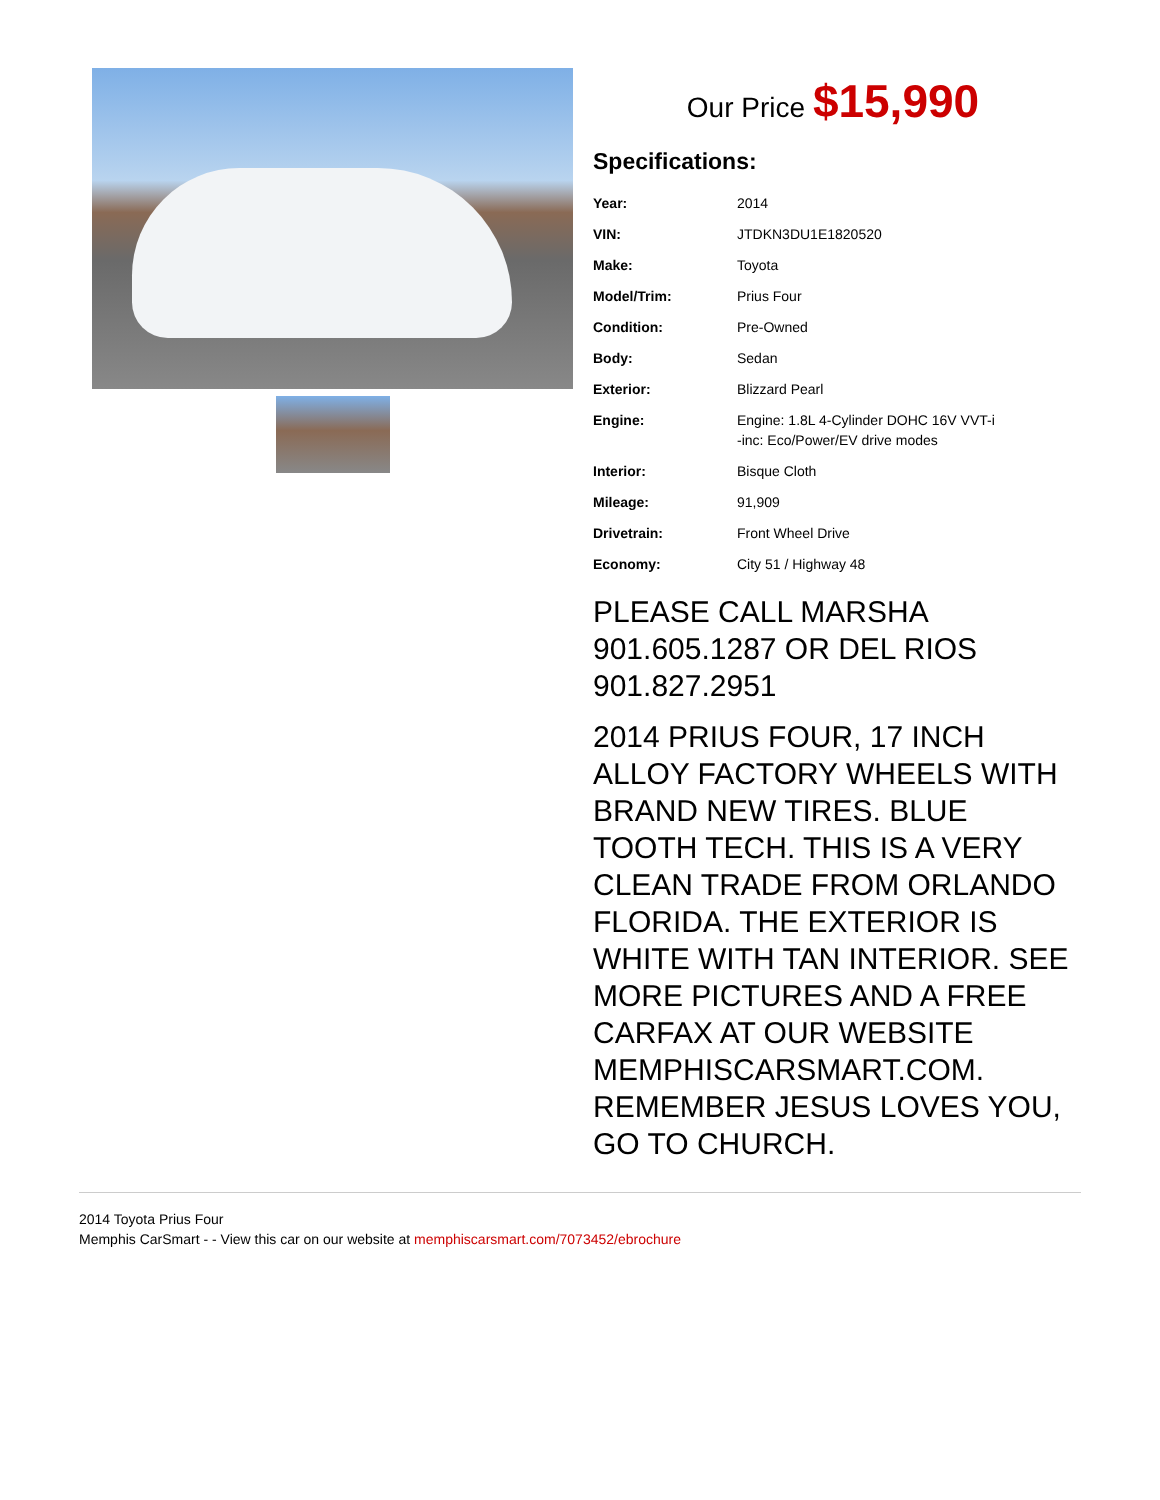Our Price $15,990
Specifications:
| Year: | 2014 |
| VIN: | JTDKN3DU1E1820520 |
| Make: | Toyota |
| Model/Trim: | Prius Four |
| Condition: | Pre-Owned |
| Body: | Sedan |
| Exterior: | Blizzard Pearl |
| Engine: | Engine: 1.8L 4-Cylinder DOHC 16V VVT-i -inc: Eco/Power/EV drive modes |
| Interior: | Bisque Cloth |
| Mileage: | 91,909 |
| Drivetrain: | Front Wheel Drive |
| Economy: | City 51 / Highway 48 |
PLEASE CALL MARSHA 901.605.1287 OR DEL RIOS 901.827.2951
2014 PRIUS FOUR, 17 INCH ALLOY FACTORY WHEELS WITH BRAND NEW TIRES. BLUE TOOTH TECH. THIS IS A VERY CLEAN TRADE FROM ORLANDO FLORIDA. THE EXTERIOR IS WHITE WITH TAN INTERIOR. SEE MORE PICTURES AND A FREE CARFAX AT OUR WEBSITE MEMPHISCARSMART.COM. REMEMBER JESUS LOVES YOU, GO TO CHURCH.
2014 Toyota Prius Four
Memphis CarSmart - - View this car on our website at memphiscarsmart.com/7073452/ebrochure